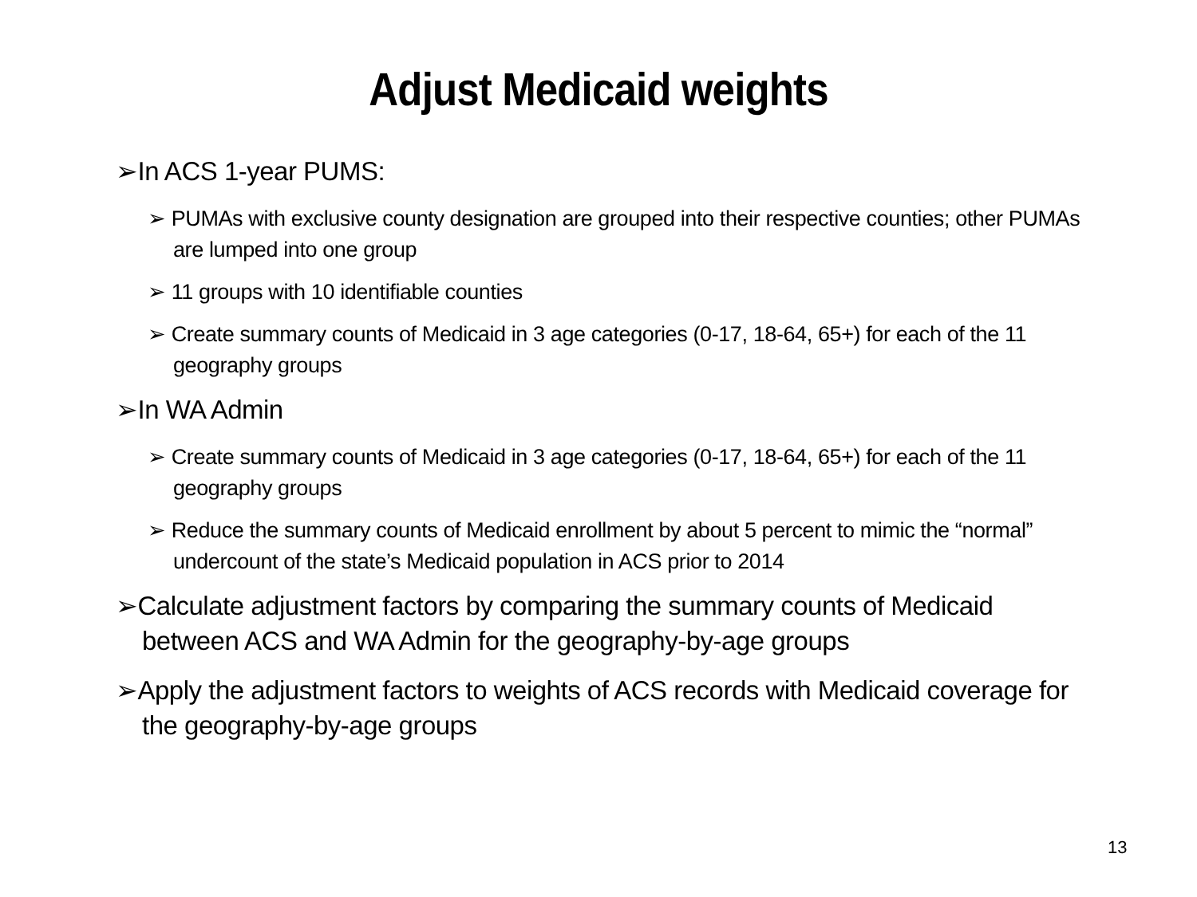Adjust Medicaid weights
➢In ACS 1-year PUMS:
➢ PUMAs with exclusive county designation are grouped into their respective counties; other PUMAs are lumped into one group
➢ 11 groups with 10 identifiable counties
➢ Create summary counts of Medicaid in 3 age categories (0-17, 18-64, 65+) for each of the 11 geography groups
➢In WA Admin
➢ Create summary counts of Medicaid in 3 age categories (0-17, 18-64, 65+) for each of the 11 geography groups
➢ Reduce the summary counts of Medicaid enrollment by about 5 percent to mimic the “normal” undercount of the state’s Medicaid population in ACS prior to 2014
➢Calculate adjustment factors by comparing the summary counts of Medicaid between ACS and WA Admin for the geography-by-age groups
➢Apply the adjustment factors to weights of ACS records with Medicaid coverage for the geography-by-age groups
13